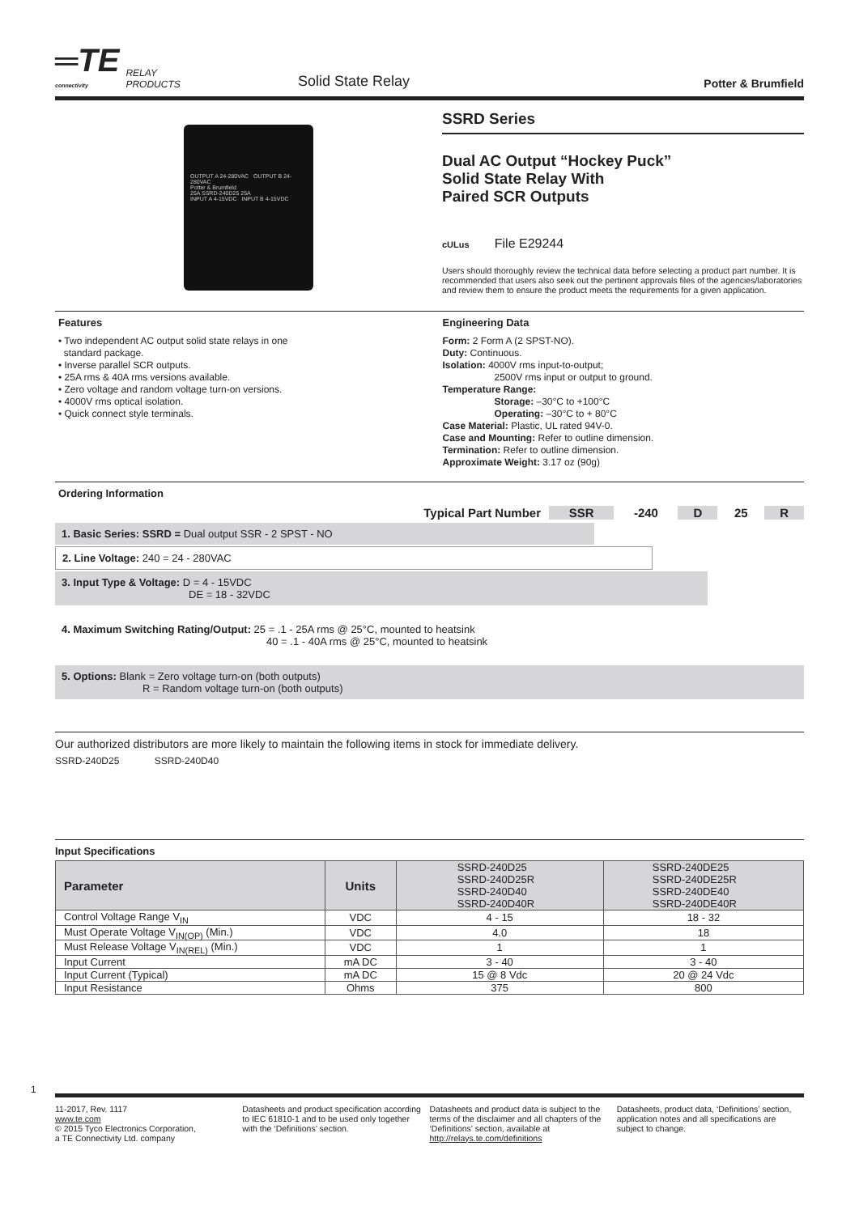═TE
connectivity
RELAY
PRODUCTS
Solid State Relay
Potter & Brumfield
OUTPUT A 24-280VAC OUTPUT B 24-280VAC
Potter & Brumfield
25A SSRD-240D25 25A
INPUT A 4-15VDC INPUT B 4-15VDC
SSRD Series
Dual AC Output “Hockey Puck”
Solid State Relay With
Paired SCR Outputs
cULus File E29244
Users should thoroughly review the technical data before selecting a product part number. It is recommended that users also seek out the pertinent approvals files of the agencies/laboratories and review them to ensure the product meets the requirements for a given application.
Features
• Two independent AC output solid state relays in one
standard package.
• Inverse parallel SCR outputs.
• 25A rms & 40A rms versions available.
• Zero voltage and random voltage turn-on versions.
• 4000V rms optical isolation.
• Quick connect style terminals.
Engineering Data
Form: 2 Form A (2 SPST-NO).
Duty: Continuous.
Isolation: 4000V rms input-to-output;
2500V rms input or output to ground.
Temperature Range:
Storage: –30°C to +100°C
Operating: –30°C to + 80°C
Case Material: Plastic, UL rated 94V-0.
Case and Mounting: Refer to outline dimension.
Termination: Refer to outline dimension.
Approximate Weight: 3.17 oz (90g)
Ordering Information
| Typical Part Number | SSR | -240 | D | 25 | R |
| --- | --- | --- | --- | --- | --- |
1. Basic Series: SSRD = Dual output SSR - 2 SPST - NO
2. Line Voltage: 240 = 24 - 280VAC
3. Input Type & Voltage: D = 4 - 15VDC
DE = 18 - 32VDC
4. Maximum Switching Rating/Output: 25 = .1 - 25A rms @ 25°C, mounted to heatsink
40 = .1 - 40A rms @ 25°C, mounted to heatsink
5. Options: Blank = Zero voltage turn-on (both outputs)
R = Random voltage turn-on (both outputs)
Our authorized distributors are more likely to maintain the following items in stock for immediate delivery.
SSRD-240D25 SSRD-240D40
Input Specifications
| Parameter | Units | SSRD-240D25 SSRD-240D25R SSRD-240D40 SSRD-240D40R | SSRD-240DE25 SSRD-240DE25R SSRD-240DE40 SSRD-240DE40R |
| Control Voltage Range V<sub>IN</sub> | VDC | 4 - 15 | 18 - 32 |
| Must Operate Voltage V<sub>IN(OP)</sub> (Min.) | VDC | 4.0 | 18 |
| Must Release Voltage V<sub>IN(REL)</sub> (Min.) | VDC | 1 | 1 |
| Input Current | mA DC | 3 - 40 | 3 - 40 |
| Input Current (Typical) | mA DC | 15 @ 8 Vdc | 20 @ 24 Vdc |
| Input Resistance | Ohms | 375 | 800 |
1
11-2017, Rev. 1117
www.te.com
© 2015 Tyco Electronics Corporation,
a TE Connectivity Ltd. company
Datasheets and product specification according to IEC 61810-1 and to be used only together with the ‘Definitions’ section.
Datasheets and product data is subject to the terms of the disclaimer and all chapters of the ‘Definitions’ section, available at http://relays.te.com/definitions
Datasheets, product data, ‘Definitions’ section, application notes and all specifications are subject to change.